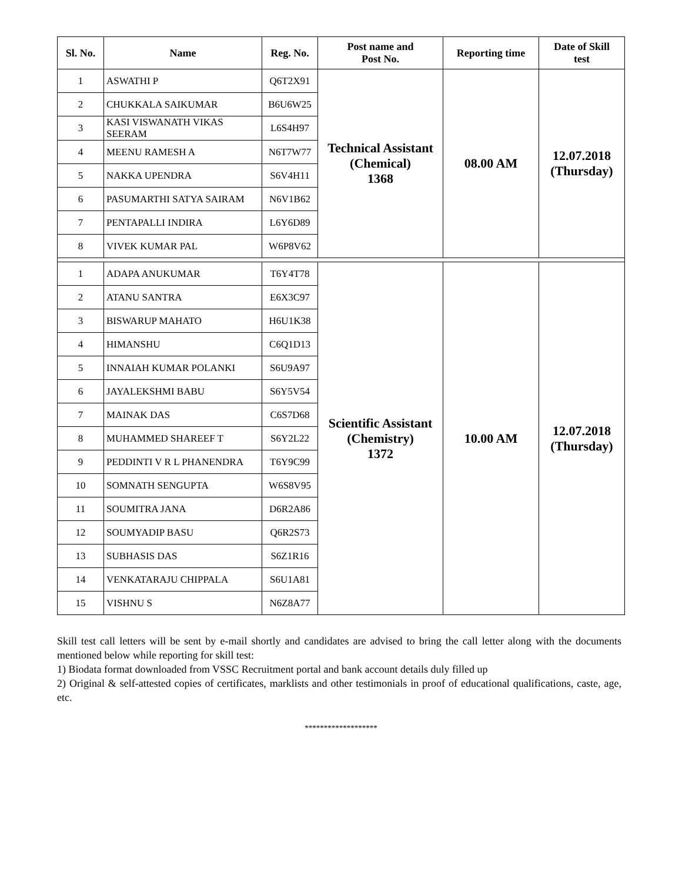| Sl. No. | Name | Reg. No. | Post name and Post No. | Reporting time | Date of Skill test |
| --- | --- | --- | --- | --- | --- |
| 1 | ASWATHI P | Q6T2X91 | Technical Assistant (Chemical) 1368 | 08.00 AM | 12.07.2018 (Thursday) |
| 2 | CHUKKALA SAIKUMAR | B6U6W25 | | | |
| 3 | KASI VISWANATH VIKAS SEERAM | L6S4H97 | | | |
| 4 | MEENU RAMESH A | N6T7W77 | | | |
| 5 | NAKKA UPENDRA | S6V4H11 | | | |
| 6 | PASUMARTHI SATYA SAIRAM | N6V1B62 | | | |
| 7 | PENTAPALLI INDIRA | L6Y6D89 | | | |
| 8 | VIVEK KUMAR PAL | W6P8V62 | | | |
| 1 | ADAPA ANUKUMAR | T6Y4T78 | Scientific Assistant (Chemistry) 1372 | 10.00 AM | 12.07.2018 (Thursday) |
| 2 | ATANU SANTRA | E6X3C97 | | | |
| 3 | BISWARUP MAHATO | H6U1K38 | | | |
| 4 | HIMANSHU | C6Q1D13 | | | |
| 5 | INNAIAH KUMAR POLANKI | S6U9A97 | | | |
| 6 | JAYALEKSHMI BABU | S6Y5V54 | | | |
| 7 | MAINAK DAS | C6S7D68 | | | |
| 8 | MUHAMMED SHAREEF T | S6Y2L22 | | | |
| 9 | PEDDINTI V R L PHANENDRA | T6Y9C99 | | | |
| 10 | SOMNATH SENGUPTA | W6S8V95 | | | |
| 11 | SOUMITRA JANA | D6R2A86 | | | |
| 12 | SOUMYADIP BASU | Q6R2S73 | | | |
| 13 | SUBHASIS DAS | S6Z1R16 | | | |
| 14 | VENKATARAJU CHIPPALA | S6U1A81 | | | |
| 15 | VISHNU S | N6Z8A77 | | | |
Skill test call letters will be sent by e-mail shortly and candidates are advised to bring the call letter along with the documents mentioned below while reporting for skill test:
1) Biodata format downloaded from VSSC Recruitment portal and bank account details duly filled up
2) Original & self-attested copies of certificates, marklists and other testimonials in proof of educational qualifications, caste, age, etc.
*******************